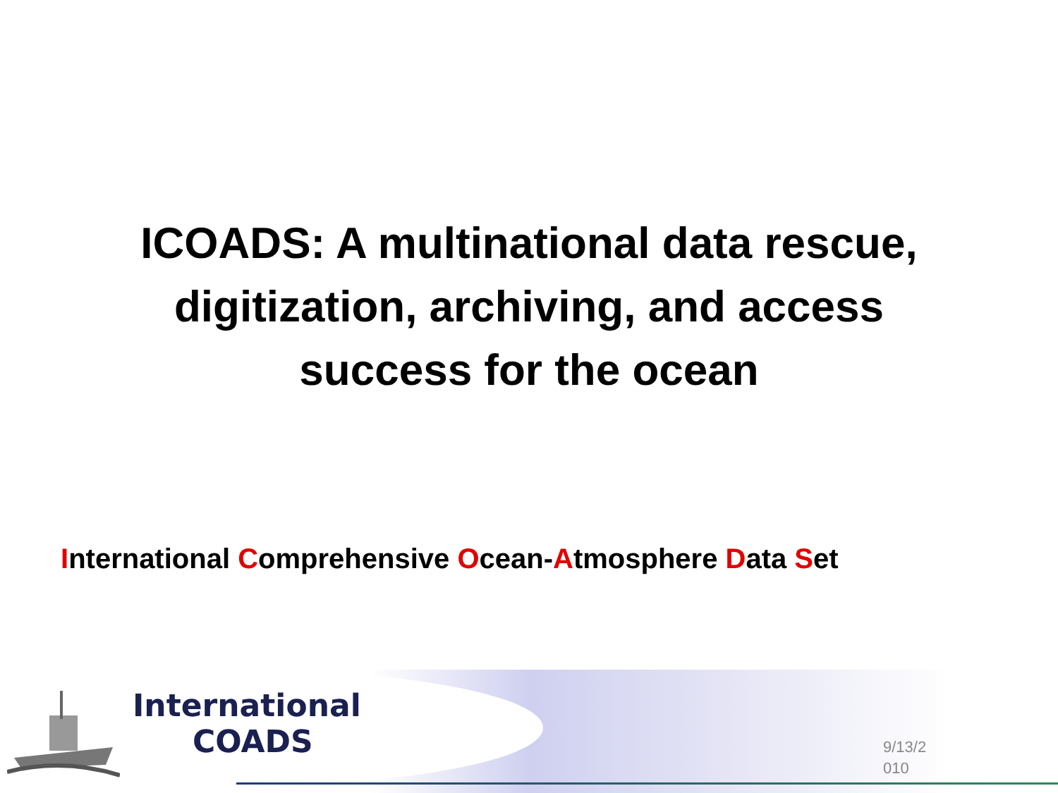ICOADS: A multinational data rescue,
digitization, archiving, and access
success for the ocean
International Comprehensive Ocean-Atmosphere Data Set
International
COADS
9/13/2 010